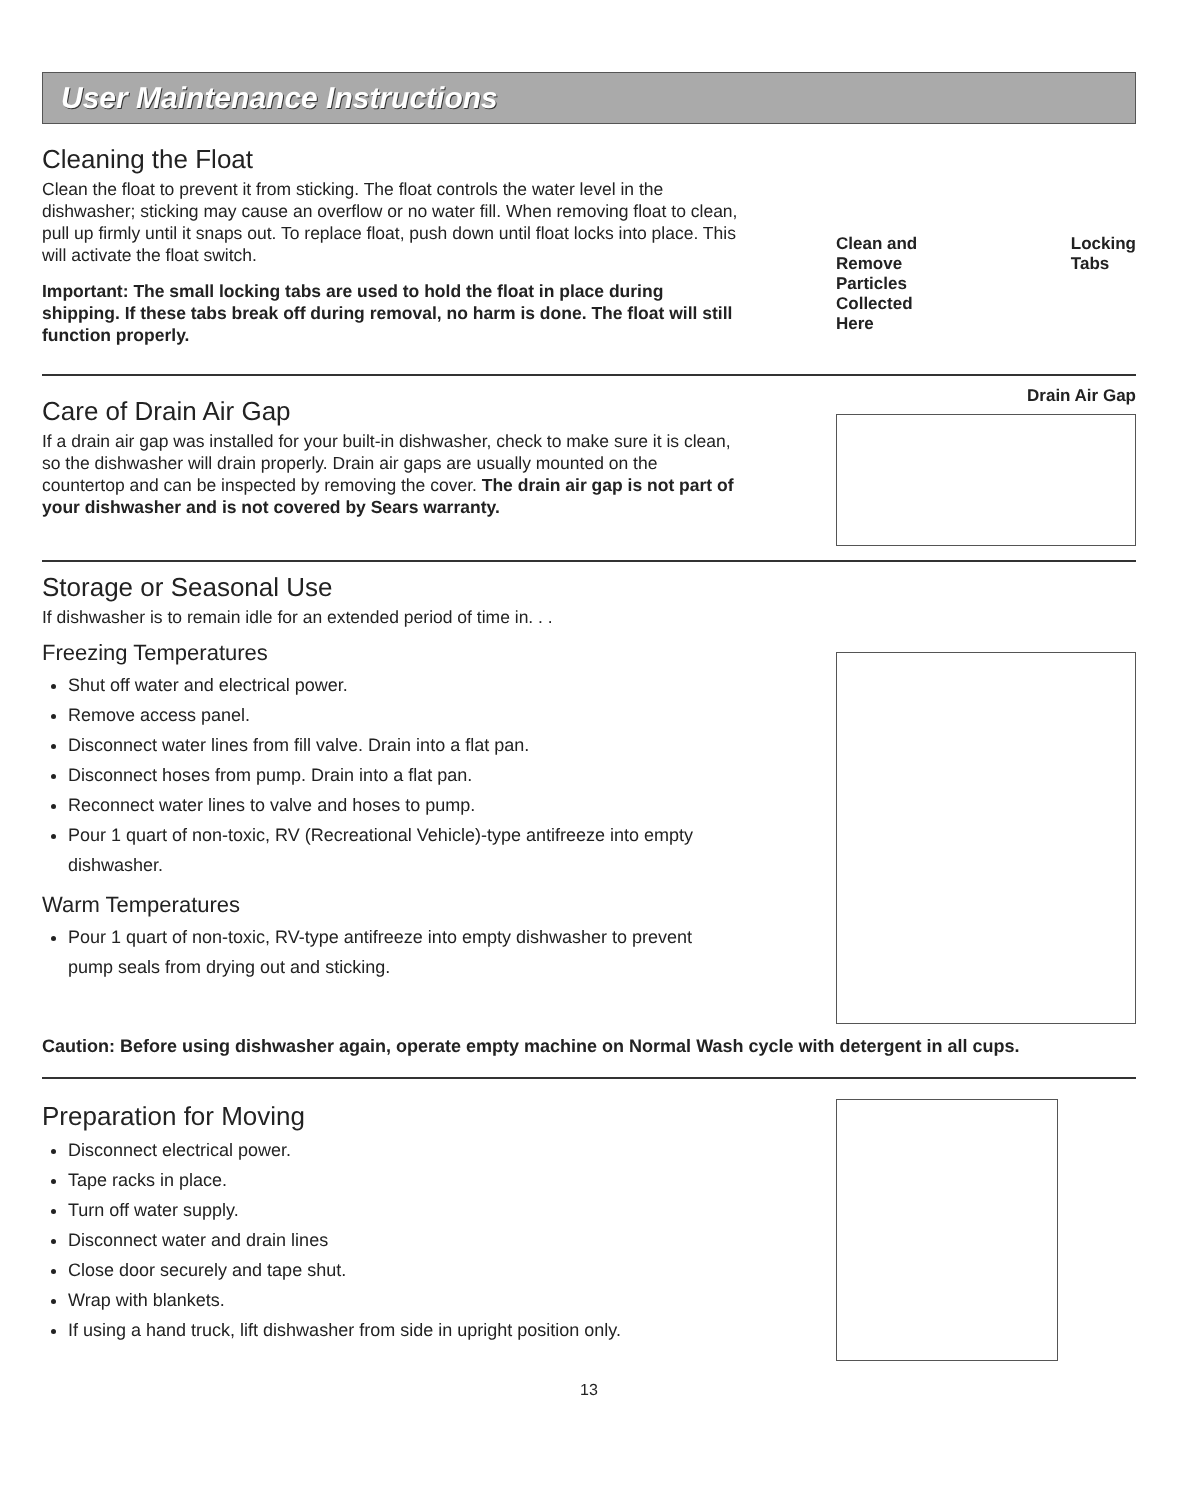User Maintenance Instructions
Cleaning the Float
Clean the float to prevent it from sticking. The float controls the water level in the dishwasher; sticking may cause an overflow or no water fill. When removing float to clean, pull up firmly until it snaps out. To replace float, push down until float locks into place. This will activate the float switch.
Important: The small locking tabs are used to hold the float in place during shipping. If these tabs break off during removal, no harm is done. The float will still function properly.
Clean and
Remove
Particles
Collected
Here Locking
Tabs
Care of Drain Air Gap
If a drain air gap was installed for your built-in dishwasher, check to make sure it is clean, so the dishwasher will drain properly. Drain air gaps are usually mounted on the countertop and can be inspected by removing the cover. The drain air gap is not part of your dishwasher and is not covered by Sears warranty.
Drain Air Gap
Storage or Seasonal Use
If dishwasher is to remain idle for an extended period of time in. . .
Freezing Temperatures
Shut off water and electrical power.
Remove access panel.
Disconnect water lines from fill valve. Drain into a flat pan.
Disconnect hoses from pump. Drain into a flat pan.
Reconnect water lines to valve and hoses to pump.
Pour 1 quart of non-toxic, RV (Recreational Vehicle)-type antifreeze into empty dishwasher.
Warm Temperatures
Pour 1 quart of non-toxic, RV-type antifreeze into empty dishwasher to prevent pump seals from drying out and sticking.
Caution: Before using dishwasher again, operate empty machine on Normal Wash cycle with detergent in all cups.
Preparation for Moving
Disconnect electrical power.
Tape racks in place.
Turn off water supply.
Disconnect water and drain lines
Close door securely and tape shut.
Wrap with blankets.
If using a hand truck, lift dishwasher from side in upright position only.
13